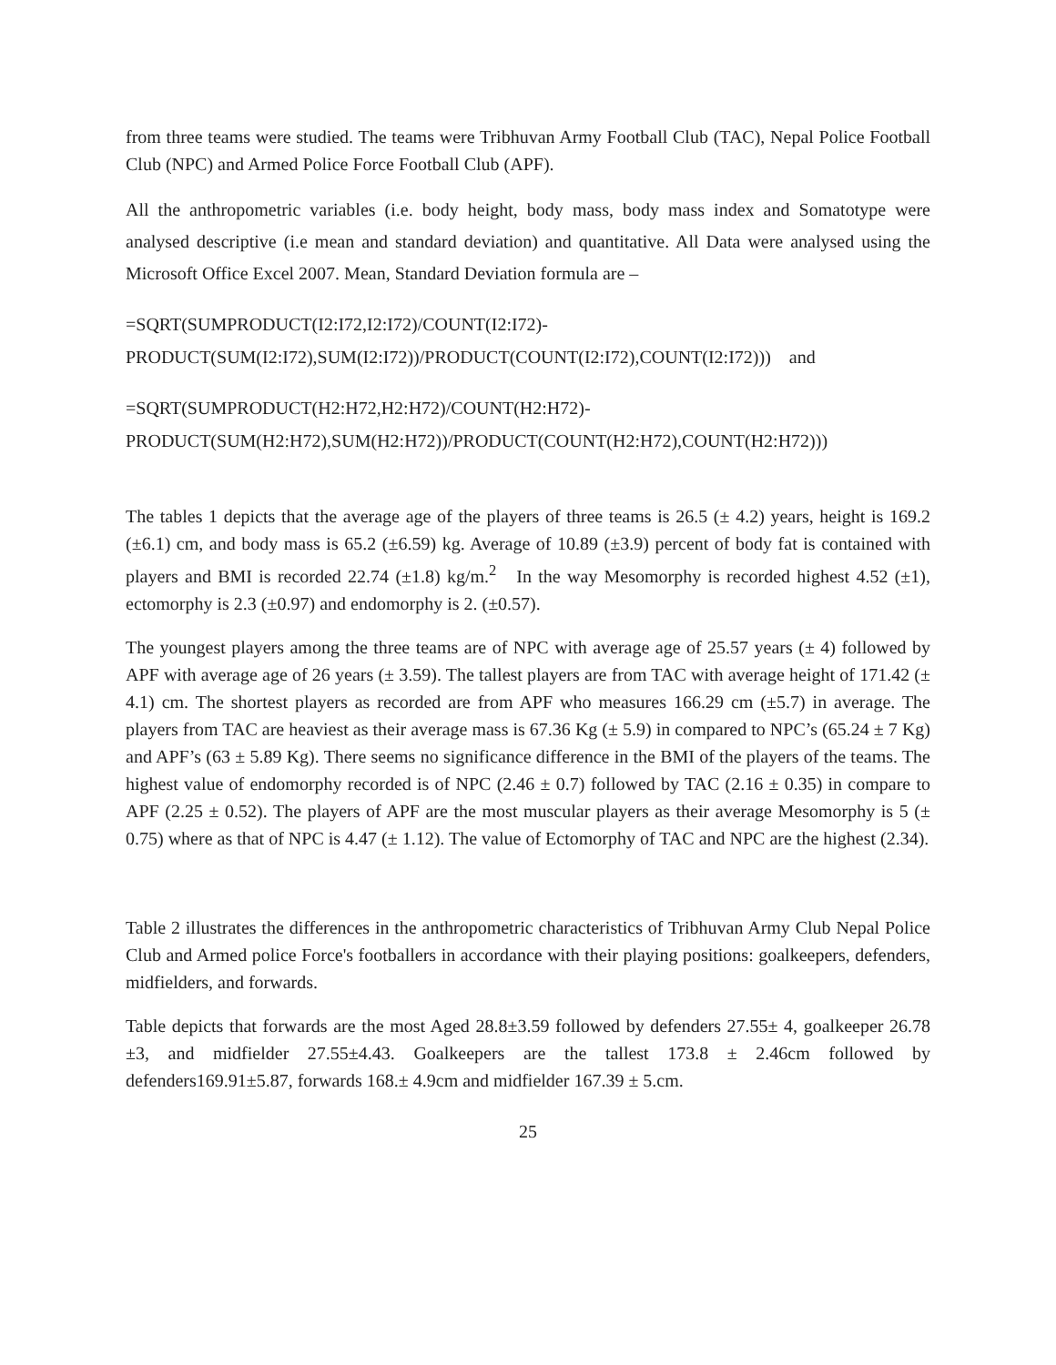from three teams were studied. The teams were Tribhuvan Army Football Club (TAC), Nepal Police Football Club (NPC) and Armed Police Force Football Club (APF).
All the anthropometric variables (i.e. body height, body mass, body mass index and Somatotype were analysed descriptive (i.e mean and standard deviation) and quantitative. All Data were analysed using the Microsoft Office Excel 2007. Mean, Standard Deviation formula are –
=SQRT(SUMPRODUCT(I2:I72,I2:I72)/COUNT(I2:I72)-
PRODUCT(SUM(I2:I72),SUM(I2:I72))/PRODUCT(COUNT(I2:I72),COUNT(I2:I72))) and
=SQRT(SUMPRODUCT(H2:H72,H2:H72)/COUNT(H2:H72)-
PRODUCT(SUM(H2:H72),SUM(H2:H72))/PRODUCT(COUNT(H2:H72),COUNT(H2:H72)))
The tables 1 depicts that the average age of the players of three teams is 26.5 (± 4.2) years, height is 169.2 (±6.1) cm, and body mass is 65.2 (±6.59) kg. Average of 10.89 (±3.9) percent of body fat is contained with players and BMI is recorded 22.74 (±1.8) kg/m.<sup>2</sup> In the way Mesomorphy is recorded highest 4.52 (±1), ectomorphy is 2.3 (±0.97) and endomorphy is 2. (±0.57).
The youngest players among the three teams are of NPC with average age of 25.57 years (± 4) followed by APF with average age of 26 years (± 3.59). The tallest players are from TAC with average height of 171.42 (± 4.1) cm. The shortest players as recorded are from APF who measures 166.29 cm (±5.7) in average. The players from TAC are heaviest as their average mass is 67.36 Kg (± 5.9) in compared to NPC’s (65.24 ± 7 Kg) and APF’s (63 ± 5.89 Kg). There seems no significance difference in the BMI of the players of the teams. The highest value of endomorphy recorded is of NPC (2.46 ± 0.7) followed by TAC (2.16 ± 0.35) in compare to APF (2.25 ± 0.52). The players of APF are the most muscular players as their average Mesomorphy is 5 (± 0.75) where as that of NPC is 4.47 (± 1.12). The value of Ectomorphy of TAC and NPC are the highest (2.34).
Table 2 illustrates the differences in the anthropometric characteristics of Tribhuvan Army Club Nepal Police Club and Armed police Force's footballers in accordance with their playing positions: goalkeepers, defenders, midfielders, and forwards.
Table depicts that forwards are the most Aged 28.8±3.59 followed by defenders 27.55± 4, goalkeeper 26.78 ±3, and midfielder 27.55±4.43. Goalkeepers are the tallest 173.8 ± 2.46cm followed by defenders169.91±5.87, forwards 168.± 4.9cm and midfielder 167.39 ± 5.cm.
25